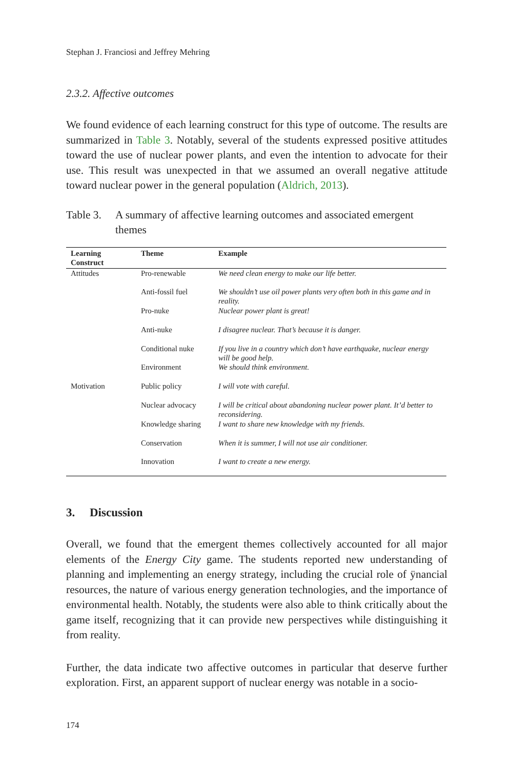Stephan J. Franciosi and Jeffrey Mehring
2.3.2. Affective outcomes
We found evidence of each learning construct for this type of outcome. The results are summarized in Table 3. Notably, several of the students expressed positive attitudes toward the use of nuclear power plants, and even the intention to advocate for their use. This result was unexpected in that we assumed an overall negative attitude toward nuclear power in the general population (Aldrich, 2013).
Table 3. A summary of affective learning outcomes and associated emergent themes
| Learning Construct | Theme | Example |
| --- | --- | --- |
| Attitudes | Pro-renewable | We need clean energy to make our life better. |
| | Anti-fossil fuel | We shouldn’t use oil power plants very often both in this game and in reality. |
| | Pro-nuke | Nuclear power plant is great! |
| | Anti-nuke | I disagree nuclear. That’s because it is danger. |
| | Conditional nuke | If you live in a country which don’t have earthquake, nuclear energy will be good help. |
| | Environment | We should think environment. |
| Motivation | Public policy | I will vote with careful. |
| | Nuclear advocacy | I will be critical about abandoning nuclear power plant. It’d better to reconsidering. |
| | Knowledge sharing | I want to share new knowledge with my friends. |
| | Conservation | When it is summer, I will not use air conditioner. |
| | Innovation | I want to create a new energy. |
3. Discussion
Overall, we found that the emergent themes collectively accounted for all major elements of the Energy City game. The students reported new understanding of planning and implementing an energy strategy, including the crucial role of ÿnancial resources, the nature of various energy generation technologies, and the importance of environmental health. Notably, the students were also able to think critically about the game itself, recognizing that it can provide new perspectives while distinguishing it from reality.
Further, the data indicate two affective outcomes in particular that deserve further exploration. First, an apparent support of nuclear energy was notable in a socio-
174